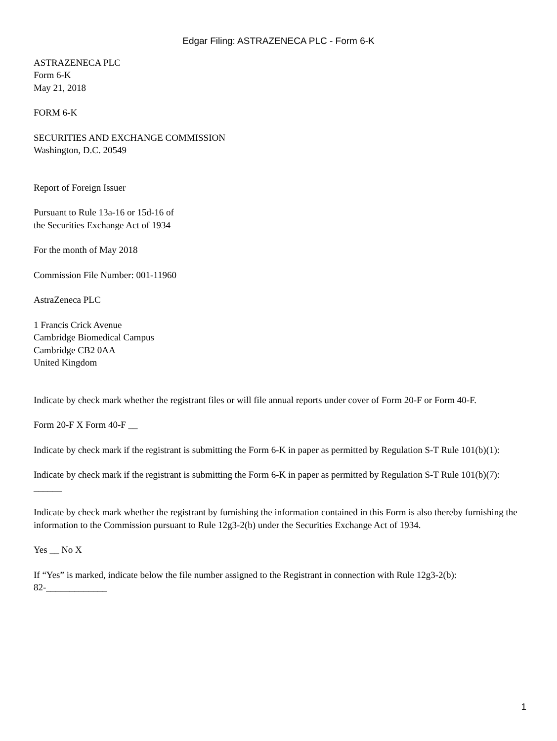Edgar Filing: ASTRAZENECA PLC - Form 6-K
ASTRAZENECA PLC
Form 6-K
May 21, 2018
FORM 6-K
SECURITIES AND EXCHANGE COMMISSION
Washington, D.C. 20549
Report of Foreign Issuer
Pursuant to Rule 13a-16 or 15d-16 of
the Securities Exchange Act of 1934
For the month of May 2018
Commission File Number: 001-11960
AstraZeneca PLC
1 Francis Crick Avenue
Cambridge Biomedical Campus
Cambridge CB2 0AA
United Kingdom
Indicate by check mark whether the registrant files or will file annual reports under cover of Form 20-F or Form 40-F.
Form 20-F X Form 40-F __
Indicate by check mark if the registrant is submitting the Form 6-K in paper as permitted by Regulation S-T Rule 101(b)(1):
Indicate by check mark if the registrant is submitting the Form 6-K in paper as permitted by Regulation S-T Rule 101(b)(7): ______
Indicate by check mark whether the registrant by furnishing the information contained in this Form is also thereby furnishing the information to the Commission pursuant to Rule 12g3-2(b) under the Securities Exchange Act of 1934.
Yes __ No X
If “Yes” is marked, indicate below the file number assigned to the Registrant in connection with Rule 12g3-2(b):
82-_____________
1